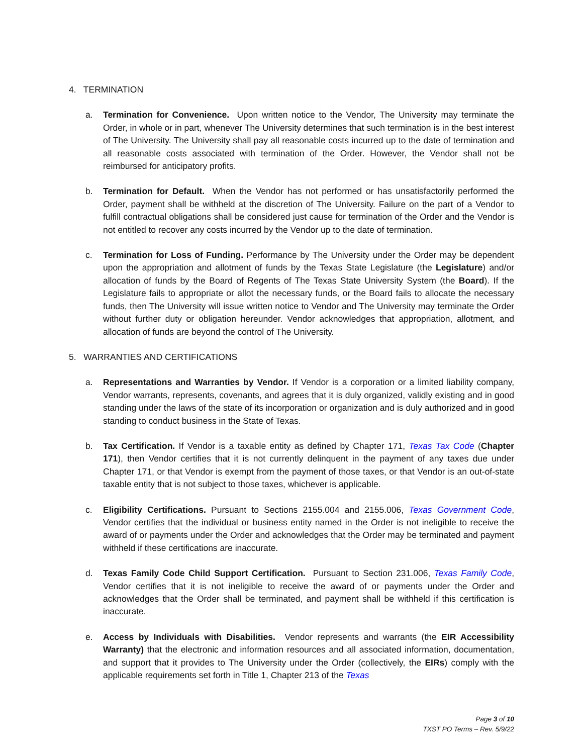4. TERMINATION
a. Termination for Convenience. Upon written notice to the Vendor, The University may terminate the Order, in whole or in part, whenever The University determines that such termination is in the best interest of The University. The University shall pay all reasonable costs incurred up to the date of termination and all reasonable costs associated with termination of the Order. However, the Vendor shall not be reimbursed for anticipatory profits.
b. Termination for Default. When the Vendor has not performed or has unsatisfactorily performed the Order, payment shall be withheld at the discretion of The University. Failure on the part of a Vendor to fulfill contractual obligations shall be considered just cause for termination of the Order and the Vendor is not entitled to recover any costs incurred by the Vendor up to the date of termination.
c. Termination for Loss of Funding. Performance by The University under the Order may be dependent upon the appropriation and allotment of funds by the Texas State Legislature (the Legislature) and/or allocation of funds by the Board of Regents of The Texas State University System (the Board). If the Legislature fails to appropriate or allot the necessary funds, or the Board fails to allocate the necessary funds, then The University will issue written notice to Vendor and The University may terminate the Order without further duty or obligation hereunder. Vendor acknowledges that appropriation, allotment, and allocation of funds are beyond the control of The University.
5. WARRANTIES AND CERTIFICATIONS
a. Representations and Warranties by Vendor. If Vendor is a corporation or a limited liability company, Vendor warrants, represents, covenants, and agrees that it is duly organized, validly existing and in good standing under the laws of the state of its incorporation or organization and is duly authorized and in good standing to conduct business in the State of Texas.
b. Tax Certification. If Vendor is a taxable entity as defined by Chapter 171, Texas Tax Code (Chapter 171), then Vendor certifies that it is not currently delinquent in the payment of any taxes due under Chapter 171, or that Vendor is exempt from the payment of those taxes, or that Vendor is an out-of-state taxable entity that is not subject to those taxes, whichever is applicable.
c. Eligibility Certifications. Pursuant to Sections 2155.004 and 2155.006, Texas Government Code, Vendor certifies that the individual or business entity named in the Order is not ineligible to receive the award of or payments under the Order and acknowledges that the Order may be terminated and payment withheld if these certifications are inaccurate.
d. Texas Family Code Child Support Certification. Pursuant to Section 231.006, Texas Family Code, Vendor certifies that it is not ineligible to receive the award of or payments under the Order and acknowledges that the Order shall be terminated, and payment shall be withheld if this certification is inaccurate.
e. Access by Individuals with Disabilities. Vendor represents and warrants (the EIR Accessibility Warranty) that the electronic and information resources and all associated information, documentation, and support that it provides to The University under the Order (collectively, the EIRs) comply with the applicable requirements set forth in Title 1, Chapter 213 of the Texas
Page 3 of 10
TXST PO Terms – Rev. 5/9/22